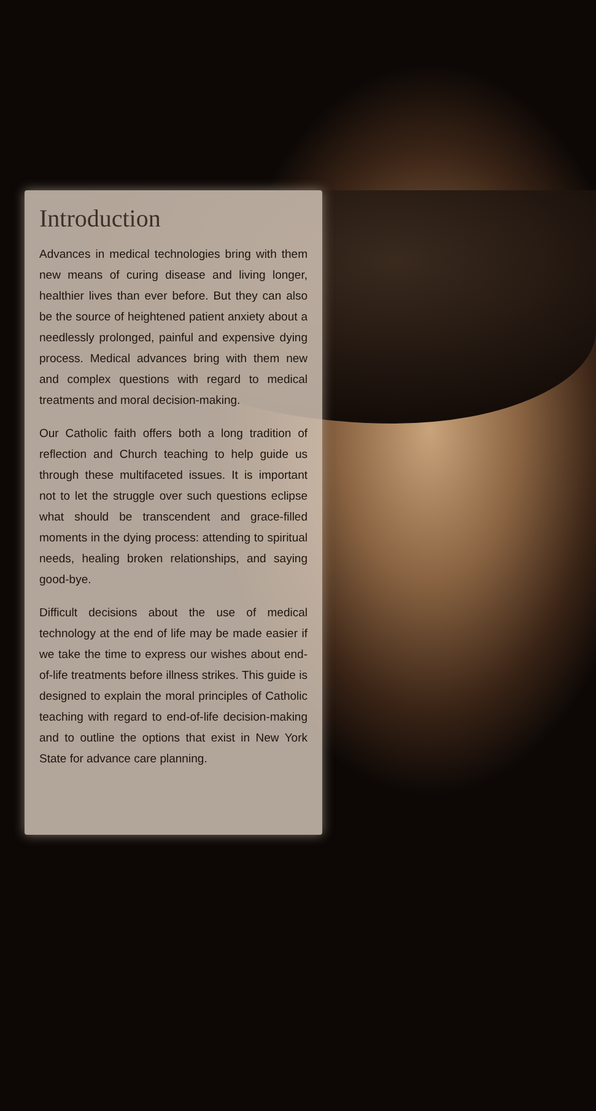Introduction
Advances in medical technologies bring with them new means of curing disease and living longer, healthier lives than ever before. But they can also be the source of heightened patient anxiety about a needlessly prolonged, painful and expensive dying process. Medical advances bring with them new and complex questions with regard to medical treatments and moral decision-making.
Our Catholic faith offers both a long tradition of reflection and Church teaching to help guide us through these multifaceted issues. It is important not to let the struggle over such questions eclipse what should be transcendent and grace-filled moments in the dying process: attending to spiritual needs, healing broken relationships, and saying good-bye.
Difficult decisions about the use of medical technology at the end of life may be made easier if we take the time to express our wishes about end-of-life treatments before illness strikes. This guide is designed to explain the moral principles of Catholic teaching with regard to end-of-life decision-making and to outline the options that exist in New York State for advance care planning.